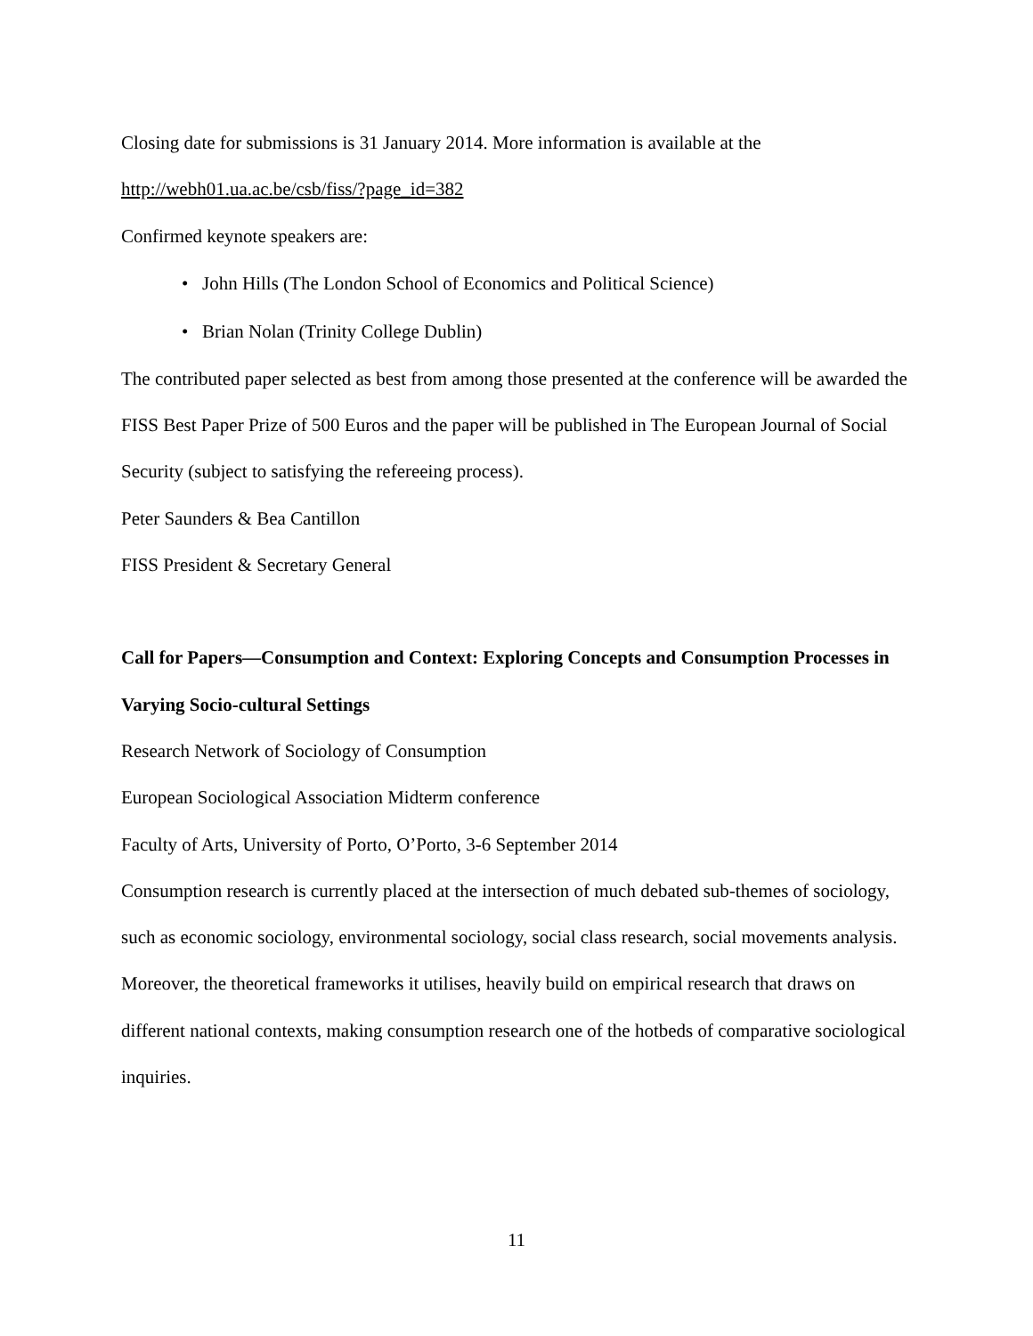Closing date for submissions is 31 January 2014. More information is available at the
http://webh01.ua.ac.be/csb/fiss/?page_id=382
Confirmed keynote speakers are:
• John Hills (The London School of Economics and Political Science)
• Brian Nolan (Trinity College Dublin)
The contributed paper selected as best from among those presented at the conference will be awarded the FISS Best Paper Prize of 500 Euros and the paper will be published in The European Journal of Social Security (subject to satisfying the refereeing process).
Peter Saunders & Bea Cantillon
FISS President & Secretary General
Call for Papers—Consumption and Context: Exploring Concepts and Consumption Processes in Varying Socio-cultural Settings
Research Network of Sociology of Consumption
European Sociological Association Midterm conference
Faculty of Arts, University of Porto, O’Porto, 3-6 September 2014
Consumption research is currently placed at the intersection of much debated sub-themes of sociology, such as economic sociology, environmental sociology, social class research, social movements analysis. Moreover, the theoretical frameworks it utilises, heavily build on empirical research that draws on different national contexts, making consumption research one of the hotbeds of comparative sociological inquiries.
11